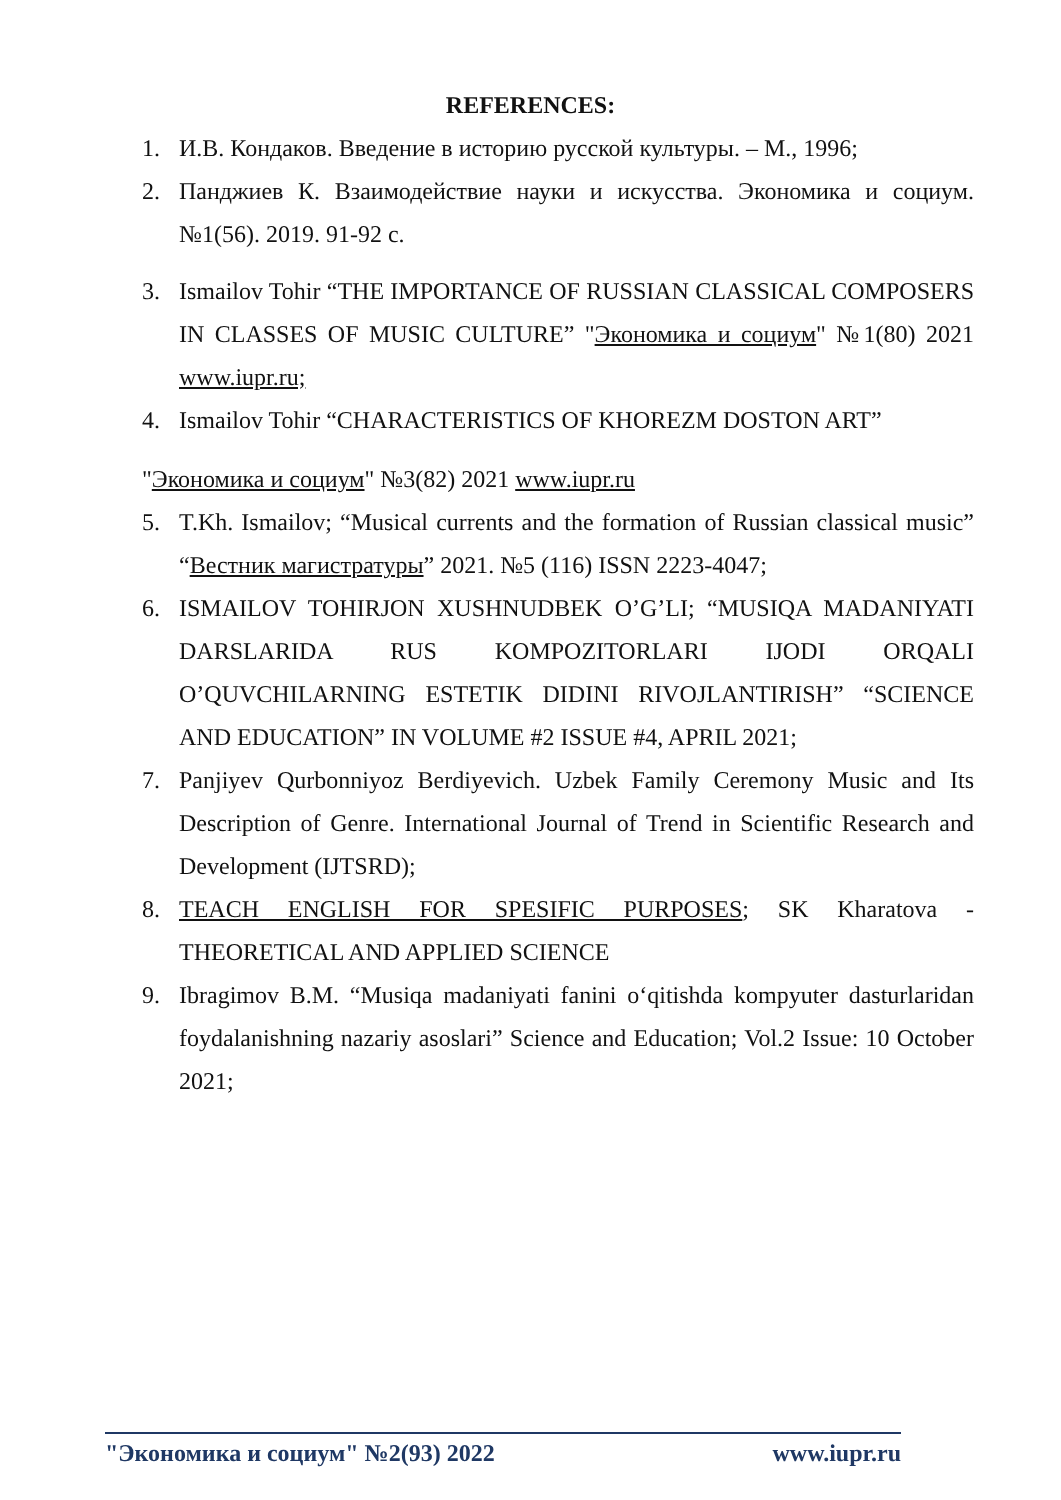REFERENCES:
1. И.В. Кондаков. Введение в историю русской культуры. – М., 1996;
2. Панджиев К. Взаимодействие науки и искусства. Экономика и социум. №1(56). 2019. 91-92 с.
3. Ismailov Tohir “THE IMPORTANCE OF RUSSIAN CLASSICAL COMPOSERS IN CLASSES OF MUSIC CULTURE” "Экономика и социум" №1(80) 2021 www.iupr.ru;
4. Ismailov Tohir “CHARACTERISTICS OF KHOREZM DOSTON ART”
"Экономика и социум" №3(82) 2021 www.iupr.ru
5. T.Kh. Ismailov; “Musical currents and the formation of Russian classical music” “Вестник магистратуры” 2021. №5 (116) ISSN 2223-4047;
6. ISMAILOV TOHIRJON XUSHNUDBEK O’G’LI; “MUSIQA MADANIYATI DARSLARIDA RUS KOMPOZITORLARI IJODI ORQALI O’QUVCHILARNING ESTETIK DIDINI RIVOJLANTIRISH” “SCIENCE AND EDUCATION” IN VOLUME #2 ISSUE #4, APRIL 2021;
7. Panjiyev Qurbonniyoz Berdiyevich. Uzbek Family Ceremony Music and Its Description of Genre. International Journal of Trend in Scientific Research and Development (IJTSRD);
8. TEACH ENGLISH FOR SPESIFIC PURPOSES; SK Kharatova - THEORETICAL AND APPLIED SCIENCE
9. Ibragimov B.M. “Musiqa madaniyati fanini o‘qitishda kompyuter dasturlaridan foydalanishning nazariy asoslari” Science and Education; Vol.2 Issue: 10 October 2021;
"Экономика и социум" №2(93) 2022 www.iupr.ru